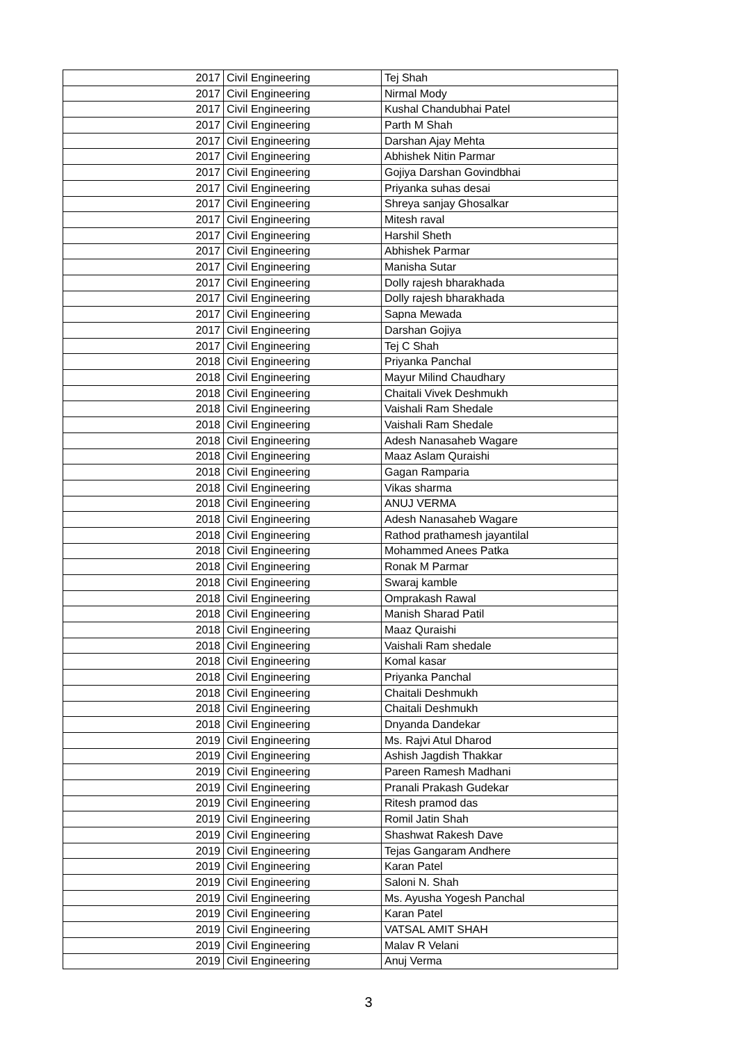| 2017 | Civil Engineering | Tej Shah |
| 2017 | Civil Engineering | Nirmal Mody |
| 2017 | Civil Engineering | Kushal Chandubhai Patel |
| 2017 | Civil Engineering | Parth M Shah |
| 2017 | Civil Engineering | Darshan Ajay Mehta |
| 2017 | Civil Engineering | Abhishek Nitin Parmar |
| 2017 | Civil Engineering | Gojiya Darshan Govindbhai |
| 2017 | Civil Engineering | Priyanka suhas desai |
| 2017 | Civil Engineering | Shreya sanjay Ghosalkar |
| 2017 | Civil Engineering | Mitesh raval |
| 2017 | Civil Engineering | Harshil Sheth |
| 2017 | Civil Engineering | Abhishek Parmar |
| 2017 | Civil Engineering | Manisha Sutar |
| 2017 | Civil Engineering | Dolly rajesh bharakhada |
| 2017 | Civil Engineering | Dolly rajesh bharakhada |
| 2017 | Civil Engineering | Sapna Mewada |
| 2017 | Civil Engineering | Darshan Gojiya |
| 2017 | Civil Engineering | Tej C Shah |
| 2018 | Civil Engineering | Priyanka Panchal |
| 2018 | Civil Engineering | Mayur Milind Chaudhary |
| 2018 | Civil Engineering | Chaitali Vivek Deshmukh |
| 2018 | Civil Engineering | Vaishali Ram Shedale |
| 2018 | Civil Engineering | Vaishali Ram Shedale |
| 2018 | Civil Engineering | Adesh Nanasaheb Wagare |
| 2018 | Civil Engineering | Maaz Aslam Quraishi |
| 2018 | Civil Engineering | Gagan Ramparia |
| 2018 | Civil Engineering | Vikas sharma |
| 2018 | Civil Engineering | ANUJ VERMA |
| 2018 | Civil Engineering | Adesh Nanasaheb Wagare |
| 2018 | Civil Engineering | Rathod prathamesh jayantilal |
| 2018 | Civil Engineering | Mohammed Anees Patka |
| 2018 | Civil Engineering | Ronak M Parmar |
| 2018 | Civil Engineering | Swaraj kamble |
| 2018 | Civil Engineering | Omprakash Rawal |
| 2018 | Civil Engineering | Manish Sharad Patil |
| 2018 | Civil Engineering | Maaz Quraishi |
| 2018 | Civil Engineering | Vaishali Ram shedale |
| 2018 | Civil Engineering | Komal kasar |
| 2018 | Civil Engineering | Priyanka Panchal |
| 2018 | Civil Engineering | Chaitali Deshmukh |
| 2018 | Civil Engineering | Chaitali Deshmukh |
| 2018 | Civil Engineering | Dnyanda Dandekar |
| 2019 | Civil Engineering | Ms. Rajvi Atul Dharod |
| 2019 | Civil Engineering | Ashish Jagdish Thakkar |
| 2019 | Civil Engineering | Pareen Ramesh Madhani |
| 2019 | Civil Engineering | Pranali Prakash Gudekar |
| 2019 | Civil Engineering | Ritesh pramod das |
| 2019 | Civil Engineering | Romil Jatin Shah |
| 2019 | Civil Engineering | Shashwat Rakesh Dave |
| 2019 | Civil Engineering | Tejas Gangaram Andhere |
| 2019 | Civil Engineering | Karan Patel |
| 2019 | Civil Engineering | Saloni N. Shah |
| 2019 | Civil Engineering | Ms. Ayusha Yogesh Panchal |
| 2019 | Civil Engineering | Karan Patel |
| 2019 | Civil Engineering | VATSAL AMIT SHAH |
| 2019 | Civil Engineering | Malav R Velani |
| 2019 | Civil Engineering | Anuj Verma |
3